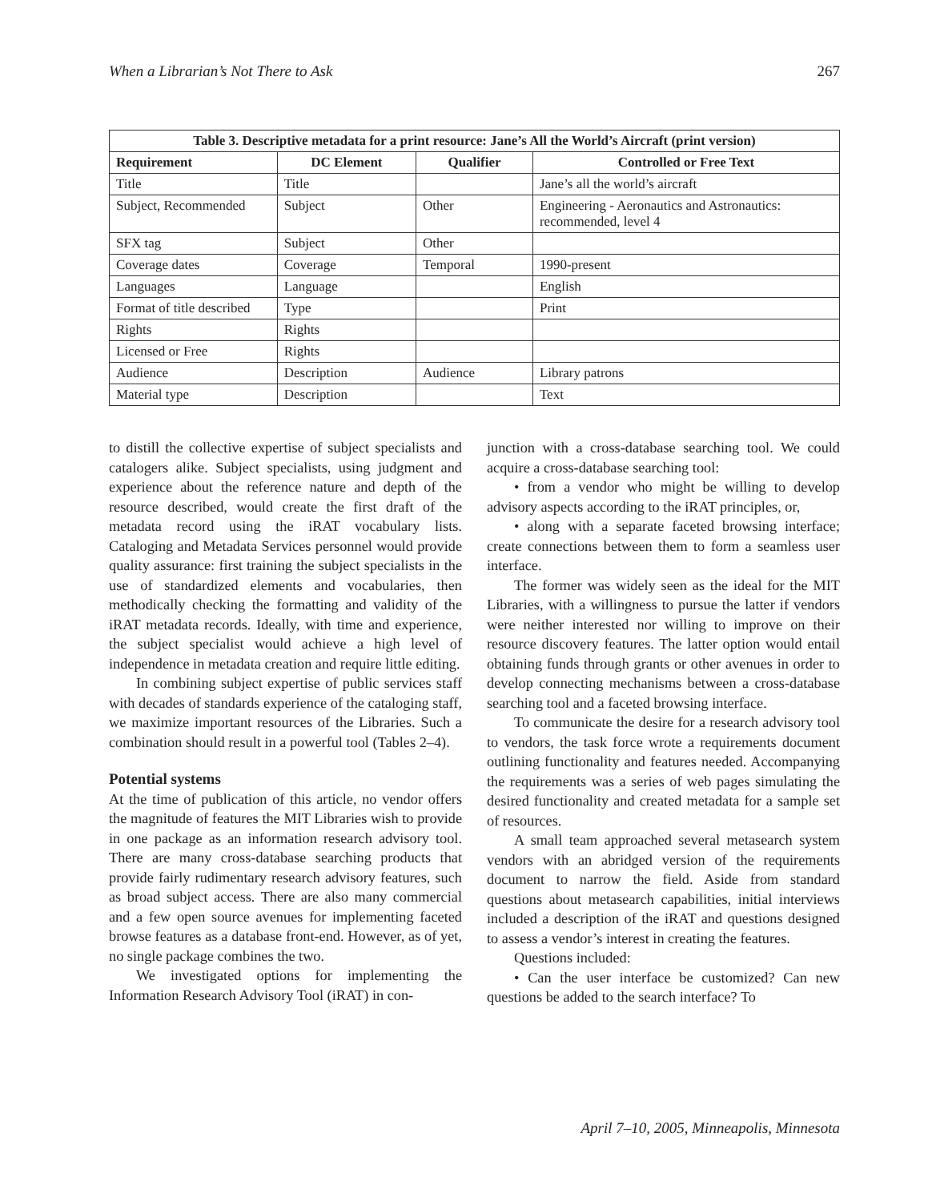When a Librarian’s Not There to Ask 267
| Table 3. Descriptive metadata for a print resource: Jane’s All the World’s Aircraft (print version) | | | |
| --- | --- | --- | --- |
| Requirement | DC Element | Qualifier | Controlled or Free Text |
| Title | Title | | Jane’s all the world’s aircraft |
| Subject, Recommended | Subject | Other | Engineering - Aeronautics and Astronautics: recommended, level 4 |
| SFX tag | Subject | Other | |
| Coverage dates | Coverage | Temporal | 1990-present |
| Languages | Language | | English |
| Format of title described | Type | | Print |
| Rights | Rights | | |
| Licensed or Free | Rights | | |
| Audience | Description | Audience | Library patrons |
| Material type | Description | | Text |
to distill the collective expertise of subject specialists and catalogers alike. Subject specialists, using judgment and experience about the reference nature and depth of the resource described, would create the first draft of the metadata record using the iRAT vocabulary lists. Cataloging and Metadata Services personnel would provide quality assurance: first training the subject specialists in the use of standardized elements and vocabularies, then methodically checking the formatting and validity of the iRAT metadata records. Ideally, with time and experience, the subject specialist would achieve a high level of independence in metadata creation and require little editing.
In combining subject expertise of public services staff with decades of standards experience of the cataloging staff, we maximize important resources of the Libraries. Such a combination should result in a powerful tool (Tables 2–4).
Potential systems
At the time of publication of this article, no vendor offers the magnitude of features the MIT Libraries wish to provide in one package as an information research advisory tool. There are many cross-database searching products that provide fairly rudimentary research advisory features, such as broad subject access. There are also many commercial and a few open source avenues for implementing faceted browse features as a database front-end. However, as of yet, no single package combines the two.
We investigated options for implementing the Information Research Advisory Tool (iRAT) in con-
junction with a cross-database searching tool. We could acquire a cross-database searching tool:
• from a vendor who might be willing to develop advisory aspects according to the iRAT principles, or,
• along with a separate faceted browsing interface; create connections between them to form a seamless user interface.
The former was widely seen as the ideal for the MIT Libraries, with a willingness to pursue the latter if vendors were neither interested nor willing to improve on their resource discovery features. The latter option would entail obtaining funds through grants or other avenues in order to develop connecting mechanisms between a cross-database searching tool and a faceted browsing interface.
To communicate the desire for a research advisory tool to vendors, the task force wrote a requirements document outlining functionality and features needed. Accompanying the requirements was a series of web pages simulating the desired functionality and created metadata for a sample set of resources.
A small team approached several metasearch system vendors with an abridged version of the requirements document to narrow the field. Aside from standard questions about metasearch capabilities, initial interviews included a description of the iRAT and questions designed to assess a vendor’s interest in creating the features.
Questions included:
• Can the user interface be customized? Can new questions be added to the search interface? To
April 7–10, 2005, Minneapolis, Minnesota